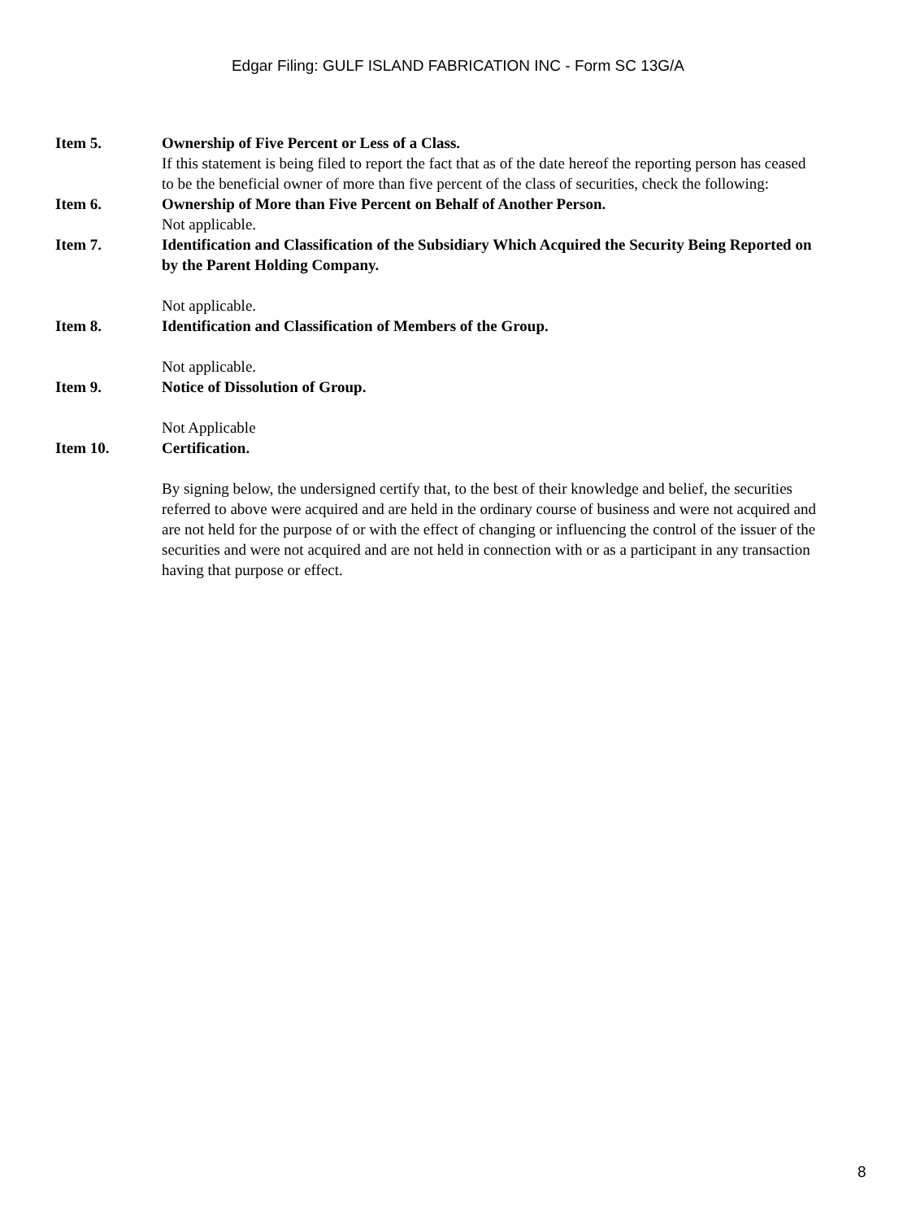Edgar Filing: GULF ISLAND FABRICATION INC - Form SC 13G/A
| Item 5. | Ownership of Five Percent or Less of a Class. If this statement is being filed to report the fact that as of the date hereof the reporting person has ceased to be the beneficial owner of more than five percent of the class of securities, check the following: |
| Item 6. | Ownership of More than Five Percent on Behalf of Another Person. Not applicable. |
| Item 7. | Identification and Classification of the Subsidiary Which Acquired the Security Being Reported on by the Parent Holding Company. Not applicable. |
| Item 8. | Identification and Classification of Members of the Group. Not applicable. |
| Item 9. | Notice of Dissolution of Group. Not Applicable |
| Item 10. | Certification. By signing below, the undersigned certify that, to the best of their knowledge and belief, the securities referred to above were acquired and are held in the ordinary course of business and were not acquired and are not held for the purpose of or with the effect of changing or influencing the control of the issuer of the securities and were not acquired and are not held in connection with or as a participant in any transaction having that purpose or effect. |
8